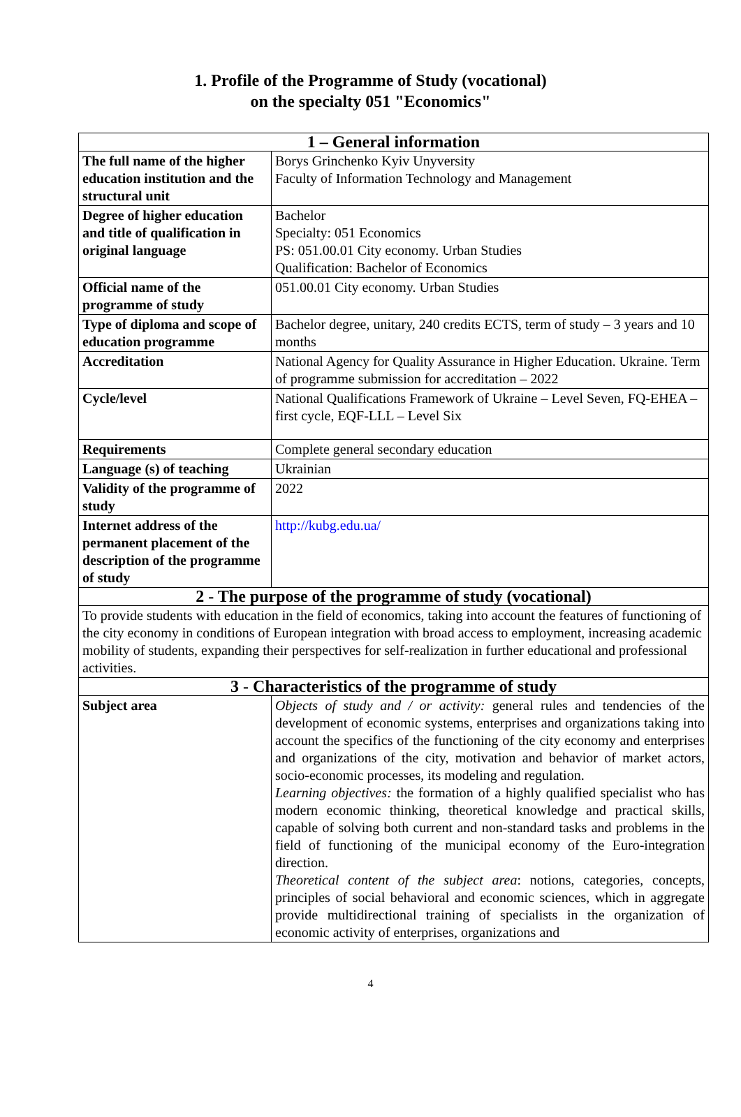1. Profile of the Programme of Study (vocational)
on the specialty 051 "Economics"
| 1 – General information | |
| --- | --- |
| The full name of the higher education institution and the structural unit | Borys Grinchenko Kyiv Unyversity Faculty of Information Technology and Management |
| Degree of higher education and title of qualification in original language | Bachelor Specialty: 051 Economics PS: 051.00.01 City economy. Urban Studies Qualification: Bachelor of Economics |
| Official name of the programme of study | 051.00.01 City economy. Urban Studies |
| Type of diploma and scope of education programme | Bachelor degree, unitary, 240 credits ECTS, term of study – 3 years and 10 months |
| Accreditation | National Agency for Quality Assurance in Higher Education. Ukraine. Term of programme submission for accreditation – 2022 |
| Cycle/level | National Qualifications Framework of Ukraine – Level Seven, FQ-EHEA – first cycle, EQF-LLL – Level Six |
| Requirements | Complete general secondary education |
| Language (s) of teaching | Ukrainian |
| Validity of the programme of study | 2022 |
| Internet address of the permanent placement of the description of the programme of study | http://kubg.edu.ua/ |
| 2 - The purpose of the programme of study (vocational) | |
| To provide students with education in the field of economics, taking into account the features of functioning of the city economy in conditions of European integration with broad access to employment, increasing academic mobility of students, expanding their perspectives for self-realization in further educational and professional activities. | |
| 3 - Characteristics of the programme of study | |
| Subject area | Objects of study and / or activity: general rules and tendencies of the development of economic systems, enterprises and organizations taking into account the specifics of the functioning of the city economy and enterprises and organizations of the city, motivation and behavior of market actors, socio-economic processes, its modeling and regulation. Learning objectives: the formation of a highly qualified specialist who has modern economic thinking, theoretical knowledge and practical skills, capable of solving both current and non-standard tasks and problems in the field of functioning of the municipal economy of the Euro-integration direction. Theoretical content of the subject area : notions, categories, concepts, principles of social behavioral and economic sciences, which in aggregate provide multidirectional training of specialists in the organization of economic activity of enterprises, organizations and |
4